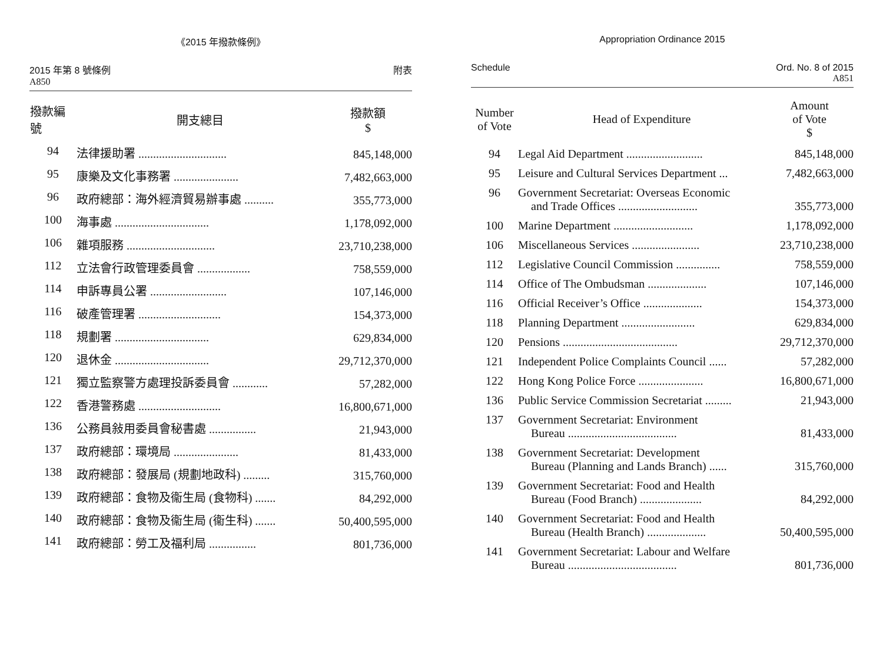《2015 年撥款條例》
2015 年第 8 號條例
A850
附表
| 撥款編號 | 開支總目 | 撥款額 $ |
| --- | --- | --- |
| 94 | 法律援助署 .............................. | 845,148,000 |
| 95 | 康樂及文化事務署 ...................... | 7,482,663,000 |
| 96 | 政府總部：海外經濟貿易辦事處 .......... | 355,773,000 |
| 100 | 海事處 ................................ | 1,178,092,000 |
| 106 | 雜項服務 .............................. | 23,710,238,000 |
| 112 | 立法會行政管理委員會 .................. | 758,559,000 |
| 114 | 申訴專員公署 .......................... | 107,146,000 |
| 116 | 破產管理署 ............................ | 154,373,000 |
| 118 | 規劃署 ................................ | 629,834,000 |
| 120 | 退休金 ................................ | 29,712,370,000 |
| 121 | 獨立監察警方處理投訴委員會 ............ | 57,282,000 |
| 122 | 香港警務處 ............................ | 16,800,671,000 |
| 136 | 公務員敍用委員會秘書處 ................ | 21,943,000 |
| 137 | 政府總部：環境局 ...................... | 81,433,000 |
| 138 | 政府總部：發展局 (規劃地政科) ......... | 315,760,000 |
| 139 | 政府總部：食物及衞生局 (食物科) ....... | 84,292,000 |
| 140 | 政府總部：食物及衞生局 (衞生科) ....... | 50,400,595,000 |
| 141 | 政府總部：勞工及福利局 ................ | 801,736,000 |
Appropriation Ordinance 2015
Schedule Ord. No. 8 of 2015
A851
| Number of Vote | Head of Expenditure | Amount of Vote $ |
| --- | --- | --- |
| 94 | Legal Aid Department .......................... | 845,148,000 |
| 95 | Leisure and Cultural Services Department ... | 7,482,663,000 |
| 96 | Government Secretariat: Overseas Economic and Trade Offices ........................... | 355,773,000 |
| 100 | Marine Department ........................... | 1,178,092,000 |
| 106 | Miscellaneous Services ....................... | 23,710,238,000 |
| 112 | Legislative Council Commission ............... | 758,559,000 |
| 114 | Office of The Ombudsman .................... | 107,146,000 |
| 116 | Official Receiver’s Office .................... | 154,373,000 |
| 118 | Planning Department ......................... | 629,834,000 |
| 120 | Pensions ....................................... | 29,712,370,000 |
| 121 | Independent Police Complaints Council ...... | 57,282,000 |
| 122 | Hong Kong Police Force ...................... | 16,800,671,000 |
| 136 | Public Service Commission Secretariat ......... | 21,943,000 |
| 137 | Government Secretariat: Environment Bureau ..................................... | 81,433,000 |
| 138 | Government Secretariat: Development Bureau (Planning and Lands Branch) ...... | 315,760,000 |
| 139 | Government Secretariat: Food and Health Bureau (Food Branch) ..................... | 84,292,000 |
| 140 | Government Secretariat: Food and Health Bureau (Health Branch) .................... | 50,400,595,000 |
| 141 | Government Secretariat: Labour and Welfare Bureau ..................................... | 801,736,000 |